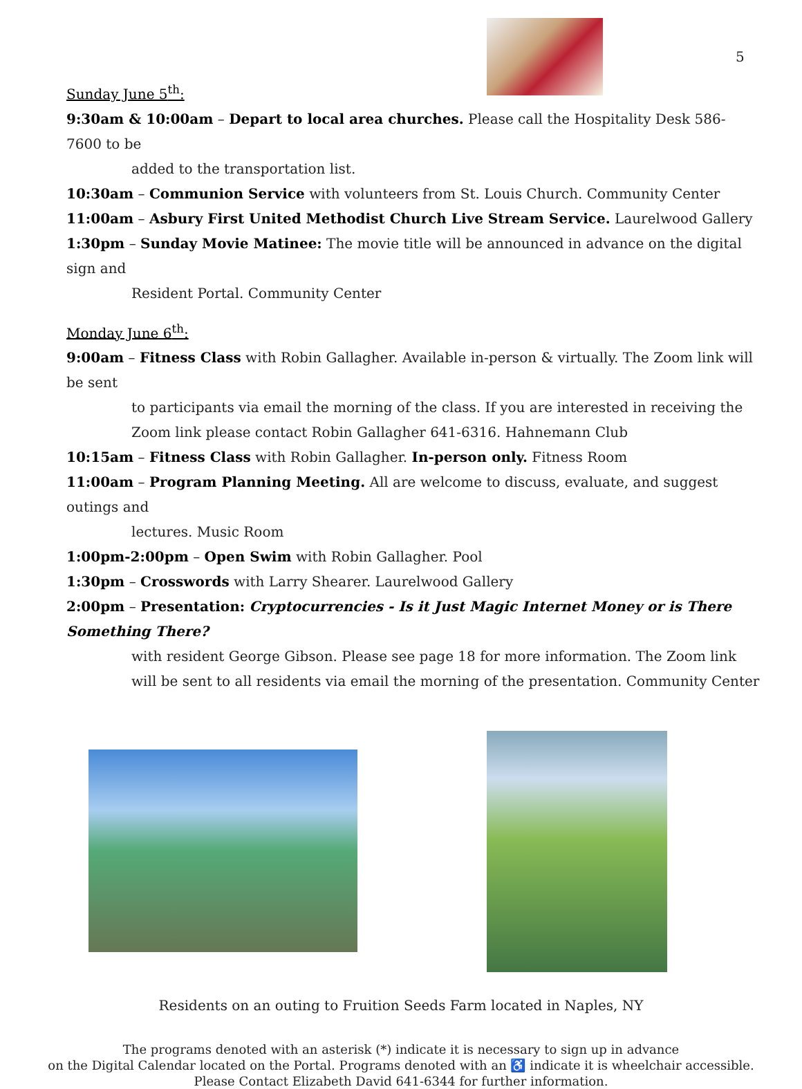5
Sunday June 5<sup>th</sup>:
9:30am & 10:00am – Depart to local area churches. Please call the Hospitality Desk 586-7600 to be
added to the transportation list.
10:30am – Communion Service with volunteers from St. Louis Church. Community Center
11:00am – Asbury First United Methodist Church Live Stream Service. Laurelwood Gallery
1:30pm – Sunday Movie Matinee: The movie title will be announced in advance on the digital sign and
Resident Portal. Community Center
Monday June 6<sup>th</sup>:
9:00am – Fitness Class with Robin Gallagher. Available in-person & virtually. The Zoom link will be sent
to participants via email the morning of the class. If you are interested in receiving the Zoom link please contact Robin Gallagher 641-6316. Hahnemann Club
10:15am – Fitness Class with Robin Gallagher. In-person only. Fitness Room
11:00am – Program Planning Meeting. All are welcome to discuss, evaluate, and suggest outings and
lectures. Music Room
1:00pm-2:00pm – Open Swim with Robin Gallagher. Pool
1:30pm – Crosswords with Larry Shearer. Laurelwood Gallery
2:00pm – Presentation: Cryptocurrencies - Is it Just Magic Internet Money or is There Something There?
with resident George Gibson. Please see page 18 for more information. The Zoom link will be sent to all residents via email the morning of the presentation. Community Center
Residents on an outing to Fruition Seeds Farm located in Naples, NY
The programs denoted with an asterisk (*) indicate it is necessary to sign up in advance
on the Digital Calendar located on the Portal. Programs denoted with an ♿ indicate it is wheelchair accessible.
Please Contact Elizabeth David 641-6344 for further information.